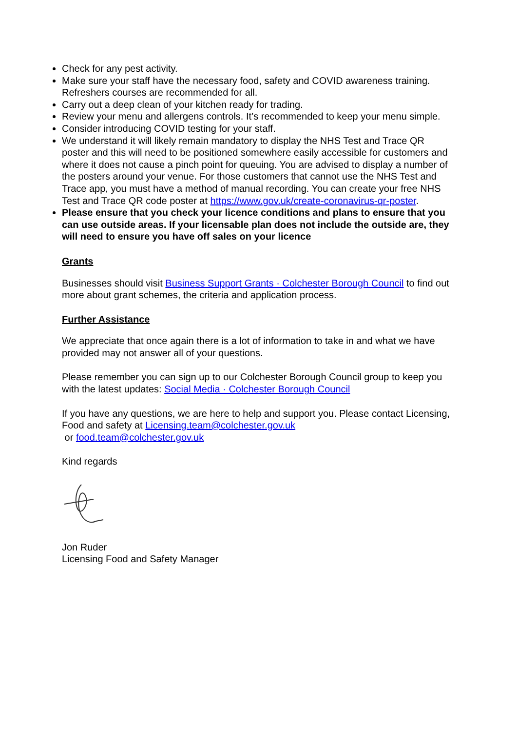Check for any pest activity.
Make sure your staff have the necessary food, safety and COVID awareness training. Refreshers courses are recommended for all.
Carry out a deep clean of your kitchen ready for trading.
Review your menu and allergens controls. It’s recommended to keep your menu simple.
Consider introducing COVID testing for your staff.
We understand it will likely remain mandatory to display the NHS Test and Trace QR poster and this will need to be positioned somewhere easily accessible for customers and where it does not cause a pinch point for queuing. You are advised to display a number of the posters around your venue. For those customers that cannot use the NHS Test and Trace app, you must have a method of manual recording. You can create your free NHS Test and Trace QR code poster at https://www.gov.uk/create-coronavirus-qr-poster.
Please ensure that you check your licence conditions and plans to ensure that you can use outside areas. If your licensable plan does not include the outside are, they will need to ensure you have off sales on your licence
Grants
Businesses should visit Business Support Grants · Colchester Borough Council to find out more about grant schemes, the criteria and application process.
Further Assistance
We appreciate that once again there is a lot of information to take in and what we have provided may not answer all of your questions.
Please remember you can sign up to our Colchester Borough Council group to keep you with the latest updates: Social Media · Colchester Borough Council
If you have any questions, we are here to help and support you. Please contact Licensing, Food and safety at Licensing.team@colchester.gov.uk
or food.team@colchester.gov.uk
Kind regards
Jon Ruder
Licensing Food and Safety Manager